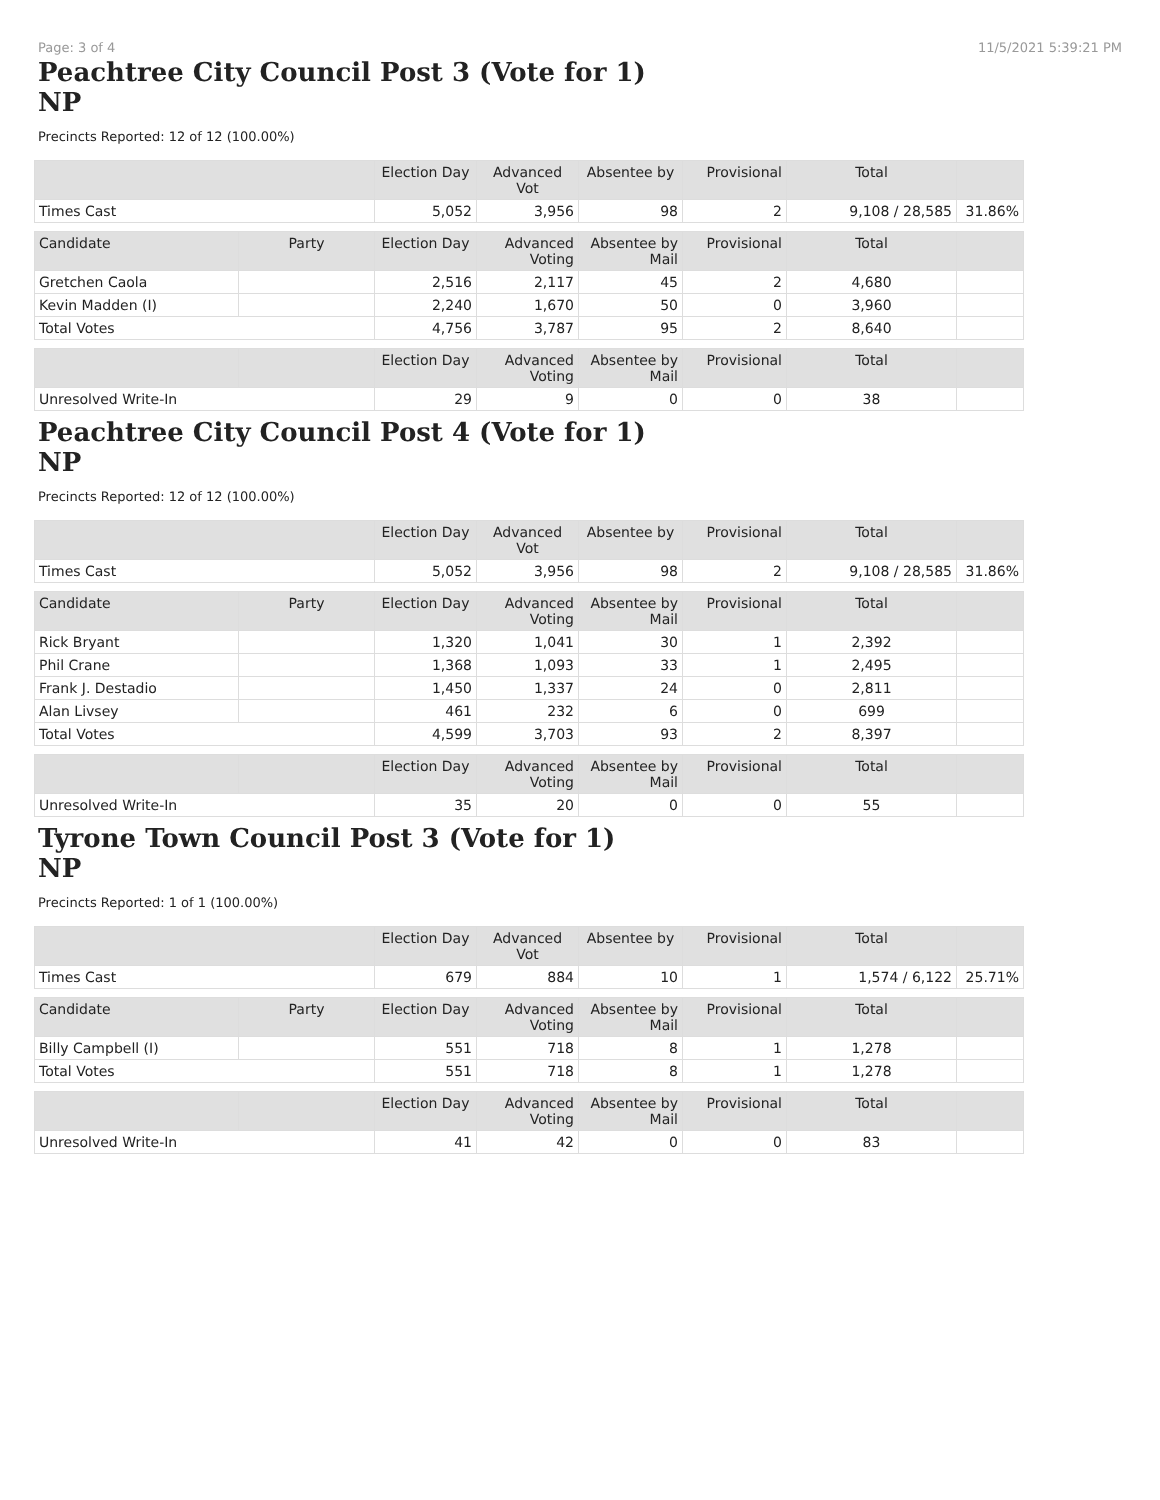Page: 3 of 4 11/5/2021 5:39:21 PM
Peachtree City Council Post 3 (Vote for 1)
NP
Precincts Reported: 12 of 12 (100.00%)
| | | Election Day | Advanced Vot | Absentee by | Provisional | Total | |
| --- | --- | --- | --- | --- | --- | --- | --- |
| Times Cast | | 5,052 | 3,956 | 98 | 2 | 9,108 / 28,585 | 31.86% |
| Candidate | Party | Election Day | Advanced Voting | Absentee by Mail | Provisional | Total | |
| Gretchen Caola | | 2,516 | 2,117 | 45 | 2 | 4,680 | |
| Kevin Madden (I) | | 2,240 | 1,670 | 50 | 0 | 3,960 | |
| Total Votes | | 4,756 | 3,787 | 95 | 2 | 8,640 | |
| | | Election Day | Advanced Voting | Absentee by Mail | Provisional | Total | |
| Unresolved Write-In | | 29 | 9 | 0 | 0 | 38 | |
Peachtree City Council Post 4 (Vote for 1)
NP
Precincts Reported: 12 of 12 (100.00%)
| | | Election Day | Advanced Vot | Absentee by | Provisional | Total | |
| --- | --- | --- | --- | --- | --- | --- | --- |
| Times Cast | | 5,052 | 3,956 | 98 | 2 | 9,108 / 28,585 | 31.86% |
| Candidate | Party | Election Day | Advanced Voting | Absentee by Mail | Provisional | Total | |
| Rick Bryant | | 1,320 | 1,041 | 30 | 1 | 2,392 | |
| Phil Crane | | 1,368 | 1,093 | 33 | 1 | 2,495 | |
| Frank J. Destadio | | 1,450 | 1,337 | 24 | 0 | 2,811 | |
| Alan Livsey | | 461 | 232 | 6 | 0 | 699 | |
| Total Votes | | 4,599 | 3,703 | 93 | 2 | 8,397 | |
| | | Election Day | Advanced Voting | Absentee by Mail | Provisional | Total | |
| Unresolved Write-In | | 35 | 20 | 0 | 0 | 55 | |
Tyrone Town Council Post 3 (Vote for 1)
NP
Precincts Reported: 1 of 1 (100.00%)
| | | Election Day | Advanced Vot | Absentee by | Provisional | Total | |
| --- | --- | --- | --- | --- | --- | --- | --- |
| Times Cast | | 679 | 884 | 10 | 1 | 1,574 / 6,122 | 25.71% |
| Candidate | Party | Election Day | Advanced Voting | Absentee by Mail | Provisional | Total | |
| Billy Campbell (I) | | 551 | 718 | 8 | 1 | 1,278 | |
| Total Votes | | 551 | 718 | 8 | 1 | 1,278 | |
| | | Election Day | Advanced Voting | Absentee by Mail | Provisional | Total | |
| Unresolved Write-In | | 41 | 42 | 0 | 0 | 83 | |